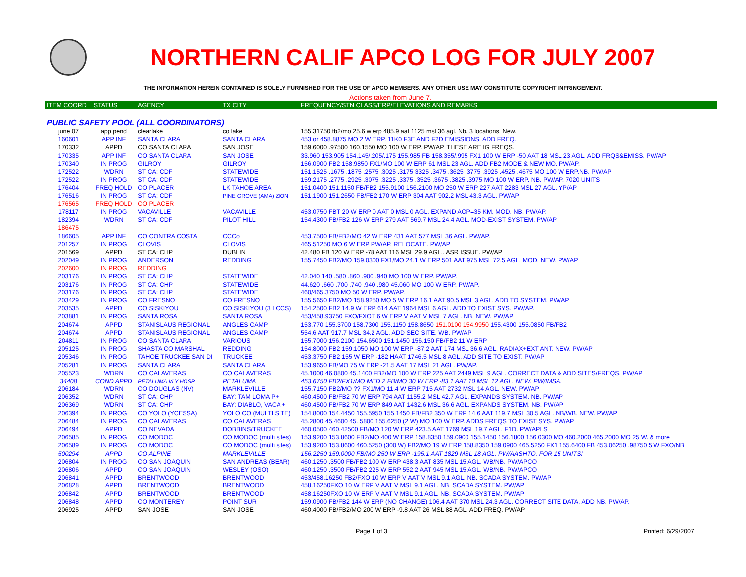NORTHERN CALIF APCO LOG FOR JULY 2007
THE INFORMATION HEREIN CONTAINED IS SOLELY FURNISHED FOR THE USE OF APCO MEMBERS. ANY OTHER USE MAY CONSTITUTE COPYRIGHT INFRINGEMENT.
Actions taken from June 7.
| ITEM COORD | STATUS | AGENCY | TX CITY | FREQUENCY/STN CLASS/ERP/ELEVATIONS AND REMARKS |
| --- | --- | --- | --- | --- |
| PUBLIC SAFETY POOL (ALL COORDINATORS) | | | | |
| june 07 | app pend | clearlake | co lake | 155.31750 fb2/mo 25.6 w erp 485.9 aat 1125 msl 36 agl. Nb. 3 locations. New. |
| 160601 | APP INF | SANTA CLARA | SANTA CLARA | 453 or 458.8875 MO 2 W ERP. 11K0 F3E AND F2D EMISSIONS. ADD FREQ. |
| 170332 | APPD | CO SANTA CLARA | SAN JOSE | 159.6000 .97500 160.1550 MO 100 W ERP. PW/AP. THESE ARE IG FREQS. |
| 170335 | APP INF | CO SANTA CLARA | SAN JOSE | 33.960 153.905 154.145/.205/.175 155.985 FB 158.355/.995 FX1 100 W ERP -50 AAT 18 MSL 23 AGL. ADD FRQS&EMISS. PW/AP |
| 170340 | IN PROG | GILROY | GILROY | 156.0900 FB2 158.9850 FX1/MO 100 W ERP 61 MSL 23 AGL. ADD FB2 MODE & NEW MO. PW/AP. |
| 172522 | WDRN | ST CA: CDF | STATEWIDE | 151.1525 .1675 .1875 .2575 .3025 .3175 3325 .3475 .3625 .3775 .3925 .4525 .4675 MO 100 W ERP.NB. PW/AP |
| 172522 | IN PROG | ST CA: CDF | STATEWIDE | 159.2175 .2775 .2925 .3075 .3225 .3375 .3525 .3675 .3825 .3975 MO 100 W ERP. NB. PW/AP. 7020 UNITS |
| 176404 | FREQ HOLD | CO PLACER | LK TAHOE AREA | 151.0400 151.1150 FB/FB2 155.9100 156.2100 MO 250 W ERP 227 AAT 2283 MSL 27 AGL. YP/AP |
| 176516 | IN PROG | ST CA: CDF | PINE GROVE (AMA) ZION | 151.1900 151.2650 FB/FB2 170 W ERP 304 AAT 902.2 MSL 43.3 AGL. PW/AP |
| 176565 | FREQ HOLD | CO PLACER | | |
| 178117 | IN PROG | VACAVILLE | VACAVILLE | 453.0750 FBT 20 W ERP 0 AAT 0 MSL 0 AGL. EXPAND AOP=35 KM. MOD. NB. PW/AP. |
| 182394 | WDRN | ST CA: CDF | PILOT HILL | 154.4300 FB/FB2 126 W ERP 279 AAT 569.7 MSL 24.4 AGL. MOD-EXIST SYSTEM. PW/AP |
| 186475 | | | | |
| 186605 | APP INF | CO CONTRA COSTA | CCCo | 453.7500 FB/FB2/MO 42 W ERP 431 AAT 577 MSL 36 AGL. PW/AP. |
| 201257 | IN PROG | CLOVIS | CLOVIS | 465.51250 MO 6 W ERP PW/AP. RELOCATE. PW/AP |
| 201569 | APPD | ST CA: CHP | DUBLIN | 42.480 FB 120 W ERP -78 AAT 116 MSL 29.9 AGL.. ASR ISSUE. PW/AP |
| 202049 | IN PROG | ANDERSON | REDDING | 155.7450 FB2/MO 159.0300 FX1/MO 24.1 W ERP 501 AAT 975 MSL 72.5 AGL. MOD. NEW. PW/AP |
| 202600 | IN PROG | REDDING | | |
| 203176 | IN PROG | ST CA: CHP | STATEWIDE | 42.040 140 .580 .860 .900 .940 MO 100 W ERP. PW/AP. |
| 203176 | IN PROG | ST CA: CHP | STATEWIDE | 44.620 .660 .700 .740 .940 .980 45.060 MO 100 W ERP. PW/AP. |
| 203176 | IN PROG | ST CA: CHP | STATEWIDE | 460/465.3750 MO 50 W ERP. PW/AP. |
| 203429 | IN PROG | CO FRESNO | CO FRESNO | 155.5650 FB2/MO 158.9250 MO 5 W ERP 16.1 AAT 90.5 MSL 3 AGL. ADD TO SYSTEM. PW/AP |
| 203535 | APPD | CO SISKIYOU | CO SISKIYOU (3 LOCS) | 154.2500 FB2 14.9 W ERP 614 AAT 1964 MSL 6 AGL. ADD TO EXIST SYS. PW/AP. |
| 203881 | IN PROG | SANTA ROSA | SANTA ROSA | 453/458.93750 FXO/FXOT 6 W ERP V AAT V MSL 7 AGL. NB. NEW. PW/AP |
| 204674 | APPD | STANISLAUS REGIONAL | ANGLES CAMP | 153.770 155.3700 158.7300 155.1150 158.8650 151.0100 154.9950 155.4300 155.0850 FB/FB2 |
| 204674 | APPD | STANISLAUS REGIONAL | ANGLES CAMP | 554.6 AAT 917.7 MSL 34.2 AGL. ADD SEC SITE. WB. PW/AP |
| 204811 | IN PROG | CO SANTA CLARA | VARIOUS | 155.7000 156.2100 154.6500 151.1450 156.150 FB/FB2 11 W ERP |
| 205125 | IN PROG | SHASTA CO MARSHAL | REDDING | 154.8000 FB2 159.1050 MO 100 W ERP -87.2 AAT 174 MSL 36.6 AGL. RADIAX+EXT ANT. NEW. PW/AP |
| 205346 | IN PROG | TAHOE TRUCKEE SAN DI | TRUCKEE | 453.3750 FB2 155 W ERP -182 HAAT 1746.5 MSL 8 AGL. ADD SITE TO EXIST. PW/AP |
| 205281 | IN PROG | SANTA CLARA | SANTA CLARA | 153.9650 FB/MO 75 W ERP -21.5 AAT 17 MSL 21 AGL. PW/AP. |
| 205523 | WDRN | CO CALAVERAS | CO CALAVERAS | 45.1000 46.0800 45.1400 FB2/MO 100 W ERP 225 AAT 2449 MSL 9 AGL. CORRECT DATA & ADD SITES/FREQS. PW/AP |
| 34408 | COND APPD | PETALUMA VLY HOSP | PETALUMA | 453.6750 FB2/FX1/MO MED 2 FB/MO 30 W ERP -83.1 AAT 10 MSL 12 AGL. NEW. PW/IMSA. |
| 206184 | WDRN | CO DOUGLAS (NV) | MARKLEVILLE | 155.7150 FB2/MO ?? FX1/MO 11.4 W ERP 715 AAT 2732 MSL 14 AGL. NEW. PW/AP |
| 206352 | WDRN | ST CA: CHP | BAY: TAM LOMA P+ | 460.4500 FB/FB2 70 W ERP 794 AAT 1155.2 MSL 42.7 AGL. EXPANDS SYSTEM. NB. PW/AP |
| 206369 | WDRN | ST CA: CHP | BAY: DIABLO, VACA + | 460.4500 FB/FB2 70 W ERP 849 AAT 1432.6 MSL 36.6 AGL. EXPANDS SYSTEM. NB. PW/AP |
| 206394 | IN PROG | CO YOLO (YCESSA) | YOLO CO (MULTI SITE) | 154.8000 154.4450 155.5950 155.1450 FB/FB2 350 W ERP 14.6 AAT 119.7 MSL 30.5 AGL. NB/WB. NEW. PW/AP |
| 206484 | IN PROG | CO CALAVERAS | CO CALAVERAS | 45.2800 45.4600 45. 5800 155.6250 (2 W) MO 100 W ERP. ADDS FREQS TO EXIST SYS. PW/AP |
| 206494 | APPD | CO NEVADA | DOBBINS/TRUCKEE | 460.0500 460.42500 FB/MO 120 W ERP 423.5 AAT 1769 MSL 19.7 AGL. F1D. PW/APLS |
| 206585 | IN PROG | CO MODOC | CO MODOC (multi sites) | 153.9200 153.8600 FB2/MO 400 W ERP 158.8350 159.0900 155.1450 156.1800 156.0300 MO 460.2000 465.2000 MO 25 W. & more |
| 206589 | IN PROG | CO MODOC | CO MODOC (multi sites) | 153.9200 153.8600 460.5250 (300 W) FB2/MO 19 W ERP 158.8350 159.0900 465.5250 FX1 155.6400 FB 453.06250 .98750 5 W FXO/NB |
| 500294 | APPD | CO ALPINE | MARKLEVILLE | 156.2250 159.0000 FB/MO 250 W ERP -195.1 AAT 1829 MSL 18 AGL. PW/AASHTO. FOR 15 UNITS! |
| 206804 | IN PROG | CO SAN JOAQUIN | SAN ANDREAS (BEAR) | 460.1250 .3500 FB/FB2 100 W ERP 438.3 AAT 835 MSL 15 AGL. WB/NB. PW/APCO |
| 206806 | APPD | CO SAN JOAQUIN | WESLEY (OSO) | 460.1250 .3500 FB/FB2 225 W ERP 552.2 AAT 945 MSL 15 AGL. WB/NB. PW/APCO |
| 206841 | APPD | BRENTWOOD | BRENTWOOD | 453/458.16250 FB2/FXO 10 W ERP V AAT V MSL 9.1 AGL. NB. SCADA SYSTEM. PW/AP |
| 206828 | APPD | BRENTWOOD | BRENTWOOD | 458.16250FXO 10 W ERP V AAT V MSL 9.1 AGL. NB. SCADA SYSTEM. PW/AP |
| 206842 | APPD | BRENTWOOD | BRENTWOOD | 458.16250FXO 10 W ERP V AAT V MSL 9.1 AGL. NB. SCADA SYSTEM. PW/AP |
| 206848 | APPD | CO MONTEREY | POINT SUR | 159.0900 FB/FB2 144 W ERP (NO CHANGE) 106.4 AAT 370 MSL 24.3 AGL. CORRECT SITE DATA. ADD NB. PW/AP. |
| 206925 | APPD | SAN JOSE | SAN JOSE | 460.4000 FB/FB2/MO 200 W ERP -9.8 AAT 26 MSL 88 AGL. ADD FREQ. PW/AP |
Page 1 of 3 Printed: 6/29/2007